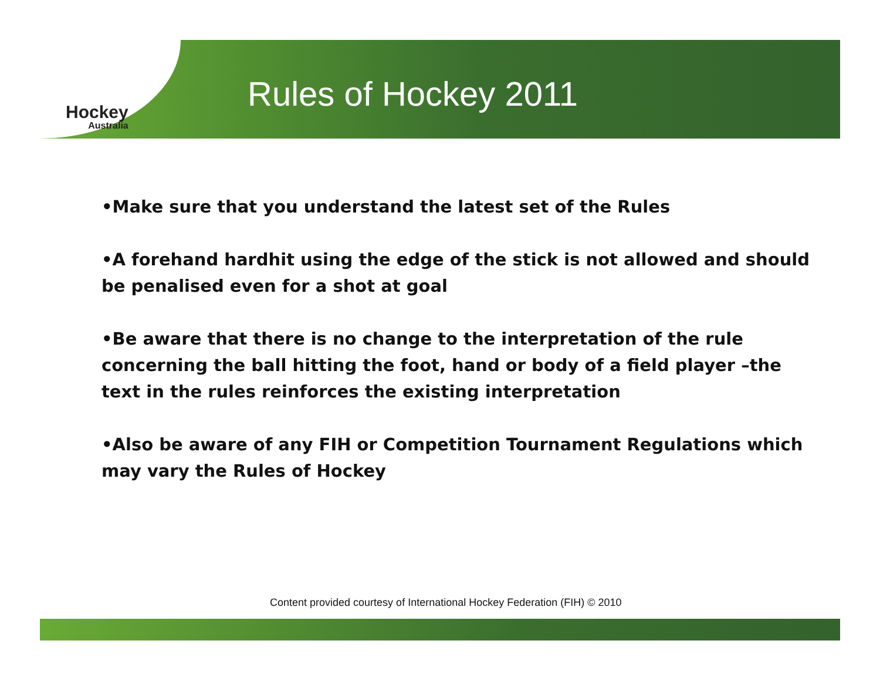Hockey
Australia
Rules of Hockey 2011
•Make sure that you understand the latest set of the Rules
•A forehand hardhit using the edge of the stick is not allowed and should be penalised even for a shot at goal
•Be aware that there is no change to the interpretation of the rule concerning the ball hitting the foot, hand or body of a field player –the text in the rules reinforces the existing interpretation
•Also be aware of any FIH or Competition Tournament Regulations which may vary the Rules of Hockey
Content provided courtesy of International Hockey Federation (FIH) © 2010